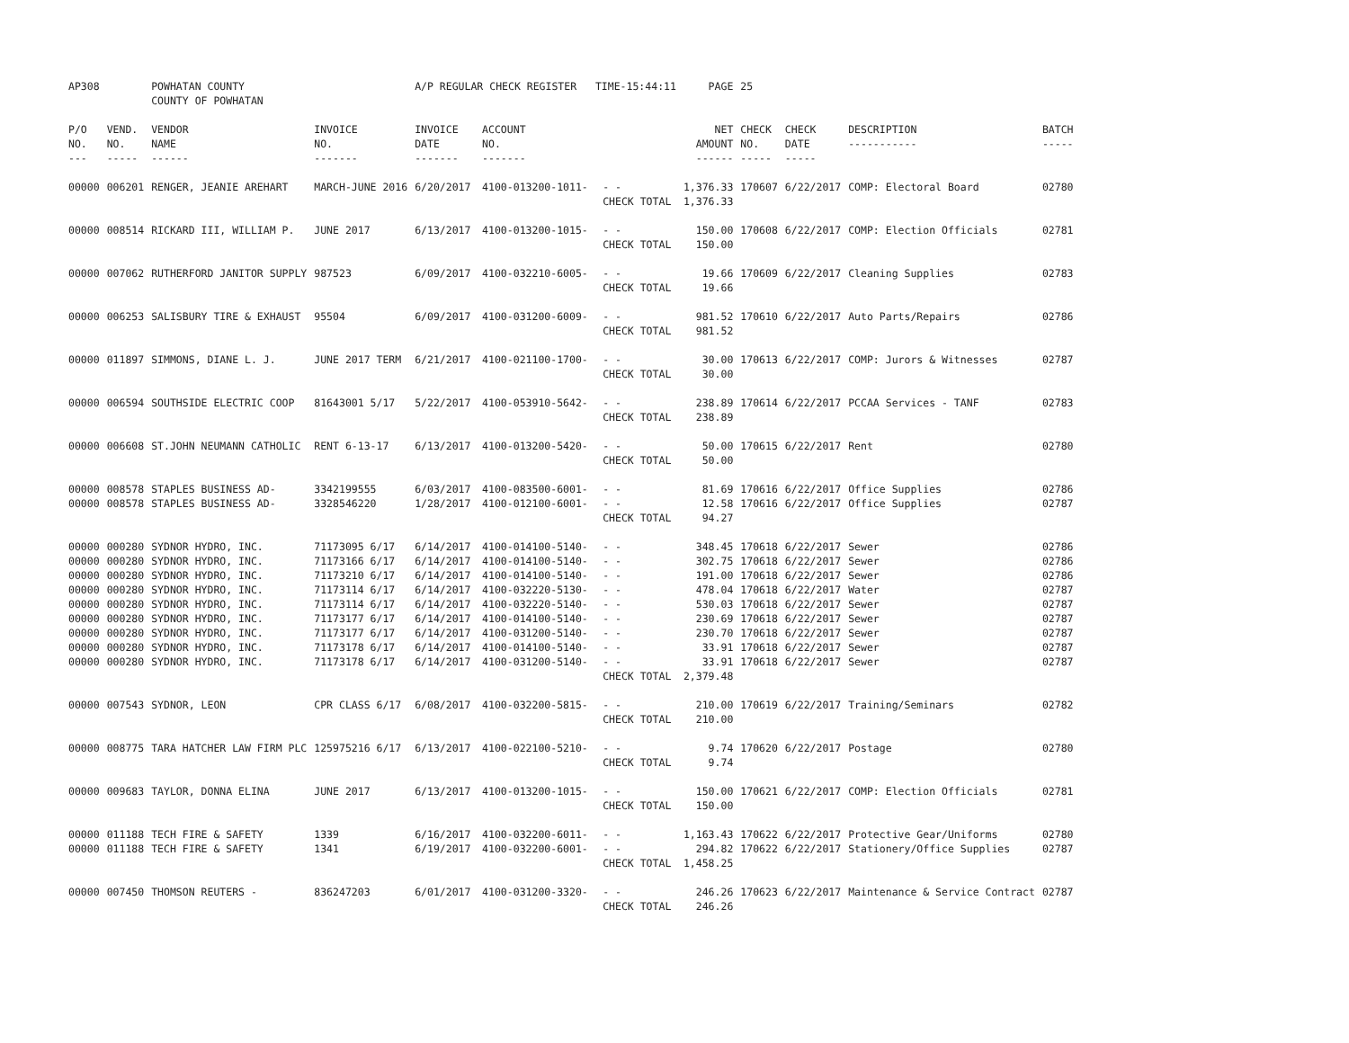| AP308 | | POWHATAN COUNTY COUNTY OF POWHATAN | | A/P REGULAR CHECK REGISTER TIME-15:44:11 | | | PAGE | 25 | | | |
| P/O NO. --- | VEND. NO. ----- | VENDOR NAME ------ | INVOICE NO. ------- | INVOICE DATE ------- | ACCOUNT NO. ------- | | NET AMOUNT ------ | CHECK NO. ----- | CHECK DATE ----- | DESCRIPTION ----------- | BATCH ----- |
| 00000 | 006201 | RENGER, JEANIE AREHART | MARCH-JUNE 2016 | 6/20/2017 | 4100-013200-1011- | - - | 1,376.33 | 170607 | 6/22/2017 | COMP: Electoral Board | 02780 |
| | | | | | | CHECK TOTAL | 1,376.33 | | | | |
| 00000 | 008514 | RICKARD III, WILLIAM P. | JUNE 2017 | 6/13/2017 | 4100-013200-1015- | - - | 150.00 | 170608 | 6/22/2017 | COMP: Election Officials | 02781 |
| | | | | | | CHECK TOTAL | 150.00 | | | | |
| 00000 | 007062 | RUTHERFORD JANITOR SUPPLY | 987523 | 6/09/2017 | 4100-032210-6005- | - - | 19.66 | 170609 | 6/22/2017 | Cleaning Supplies | 02783 |
| | | | | | | CHECK TOTAL | 19.66 | | | | |
| 00000 | 006253 | SALISBURY TIRE & EXHAUST | 95504 | 6/09/2017 | 4100-031200-6009- | - - | 981.52 | 170610 | 6/22/2017 | Auto Parts/Repairs | 02786 |
| | | | | | | CHECK TOTAL | 981.52 | | | | |
| 00000 | 011897 | SIMMONS, DIANE L. J. | JUNE 2017 TERM | 6/21/2017 | 4100-021100-1700- | - - | 30.00 | 170613 | 6/22/2017 | COMP: Jurors & Witnesses | 02787 |
| | | | | | | CHECK TOTAL | 30.00 | | | | |
| 00000 | 006594 | SOUTHSIDE ELECTRIC COOP | 81643001 5/17 | 5/22/2017 | 4100-053910-5642- | - - | 238.89 | 170614 | 6/22/2017 | PCCAA Services - TANF | 02783 |
| | | | | | | CHECK TOTAL | 238.89 | | | | |
| 00000 | 006608 | ST.JOHN NEUMANN CATHOLIC | RENT 6-13-17 | 6/13/2017 | 4100-013200-5420- | - - | 50.00 | 170615 | 6/22/2017 | Rent | 02780 |
| | | | | | | CHECK TOTAL | 50.00 | | | | |
| 00000 | 008578 | STAPLES BUSINESS AD- | 3342199555 | 6/03/2017 | 4100-083500-6001- | - - | 81.69 | 170616 | 6/22/2017 | Office Supplies | 02786 |
| 00000 | 008578 | STAPLES BUSINESS AD- | 3328546220 | 1/28/2017 | 4100-012100-6001- | - - | 12.58 | 170616 | 6/22/2017 | Office Supplies | 02787 |
| | | | | | | CHECK TOTAL | 94.27 | | | | |
| 00000 | 000280 | SYDNOR HYDRO, INC. | 71173095 6/17 | 6/14/2017 | 4100-014100-5140- | - - | 348.45 | 170618 | 6/22/2017 | Sewer | 02786 |
| 00000 | 000280 | SYDNOR HYDRO, INC. | 71173166 6/17 | 6/14/2017 | 4100-014100-5140- | - - | 302.75 | 170618 | 6/22/2017 | Sewer | 02786 |
| 00000 | 000280 | SYDNOR HYDRO, INC. | 71173210 6/17 | 6/14/2017 | 4100-014100-5140- | - - | 191.00 | 170618 | 6/22/2017 | Sewer | 02786 |
| 00000 | 000280 | SYDNOR HYDRO, INC. | 71173114 6/17 | 6/14/2017 | 4100-032220-5130- | - - | 478.04 | 170618 | 6/22/2017 | Water | 02787 |
| 00000 | 000280 | SYDNOR HYDRO, INC. | 71173114 6/17 | 6/14/2017 | 4100-032220-5140- | - - | 530.03 | 170618 | 6/22/2017 | Sewer | 02787 |
| 00000 | 000280 | SYDNOR HYDRO, INC. | 71173177 6/17 | 6/14/2017 | 4100-014100-5140- | - - | 230.69 | 170618 | 6/22/2017 | Sewer | 02787 |
| 00000 | 000280 | SYDNOR HYDRO, INC. | 71173177 6/17 | 6/14/2017 | 4100-031200-5140- | - - | 230.70 | 170618 | 6/22/2017 | Sewer | 02787 |
| 00000 | 000280 | SYDNOR HYDRO, INC. | 71173178 6/17 | 6/14/2017 | 4100-014100-5140- | - - | 33.91 | 170618 | 6/22/2017 | Sewer | 02787 |
| 00000 | 000280 | SYDNOR HYDRO, INC. | 71173178 6/17 | 6/14/2017 | 4100-031200-5140- | - - | 33.91 | 170618 | 6/22/2017 | Sewer | 02787 |
| | | | | | | CHECK TOTAL | 2,379.48 | | | | |
| 00000 | 007543 | SYDNOR, LEON | CPR CLASS 6/17 | 6/08/2017 | 4100-032200-5815- | - - | 210.00 | 170619 | 6/22/2017 | Training/Seminars | 02782 |
| | | | | | | CHECK TOTAL | 210.00 | | | | |
| 00000 | 008775 | TARA HATCHER LAW FIRM PLC | 125975216 6/17 | 6/13/2017 | 4100-022100-5210- | - - | 9.74 | 170620 | 6/22/2017 | Postage | 02780 |
| | | | | | | CHECK TOTAL | 9.74 | | | | |
| 00000 | 009683 | TAYLOR, DONNA ELINA | JUNE 2017 | 6/13/2017 | 4100-013200-1015- | - - | 150.00 | 170621 | 6/22/2017 | COMP: Election Officials | 02781 |
| | | | | | | CHECK TOTAL | 150.00 | | | | |
| 00000 | 011188 | TECH FIRE & SAFETY | 1339 | 6/16/2017 | 4100-032200-6011- | - - | 1,163.43 | 170622 | 6/22/2017 | Protective Gear/Uniforms | 02780 |
| 00000 | 011188 | TECH FIRE & SAFETY | 1341 | 6/19/2017 | 4100-032200-6001- | - - | 294.82 | 170622 | 6/22/2017 | Stationery/Office Supplies | 02787 |
| | | | | | | CHECK TOTAL | 1,458.25 | | | | |
| 00000 | 007450 | THOMSON REUTERS - | 836247203 | 6/01/2017 | 4100-031200-3320- | - - | 246.26 | 170623 | 6/22/2017 | Maintenance & Service Contract | 02787 |
| | | | | | | CHECK TOTAL | 246.26 | | | | |